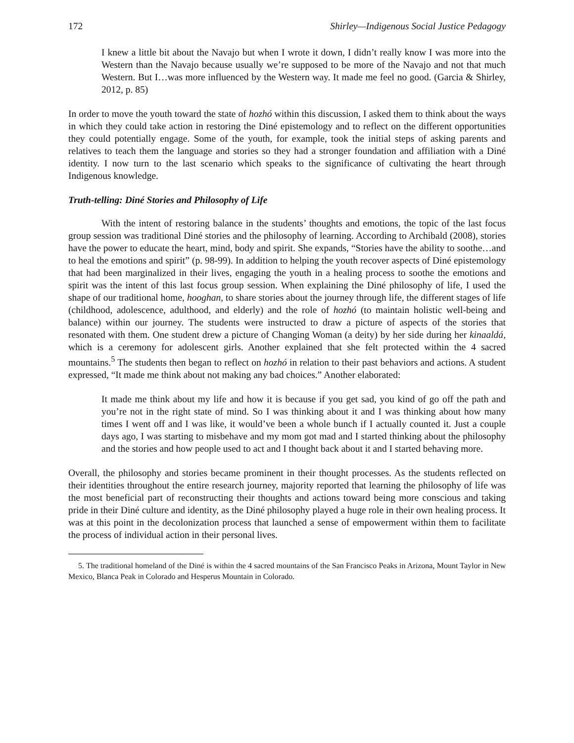172 Shirley—Indigenous Social Justice Pedagogy
I knew a little bit about the Navajo but when I wrote it down, I didn’t really know I was more into the Western than the Navajo because usually we’re supposed to be more of the Navajo and not that much Western. But I…was more influenced by the Western way. It made me feel no good. (Garcia & Shirley, 2012, p. 85)
In order to move the youth toward the state of hozhó within this discussion, I asked them to think about the ways in which they could take action in restoring the Diné epistemology and to reflect on the different opportunities they could potentially engage. Some of the youth, for example, took the initial steps of asking parents and relatives to teach them the language and stories so they had a stronger foundation and affiliation with a Diné identity. I now turn to the last scenario which speaks to the significance of cultivating the heart through Indigenous knowledge.
Truth-telling: Diné Stories and Philosophy of Life
With the intent of restoring balance in the students’ thoughts and emotions, the topic of the last focus group session was traditional Diné stories and the philosophy of learning. According to Archibald (2008), stories have the power to educate the heart, mind, body and spirit. She expands, “Stories have the ability to soothe…and to heal the emotions and spirit” (p. 98-99). In addition to helping the youth recover aspects of Diné epistemology that had been marginalized in their lives, engaging the youth in a healing process to soothe the emotions and spirit was the intent of this last focus group session. When explaining the Diné philosophy of life, I used the shape of our traditional home, hooghan, to share stories about the journey through life, the different stages of life (childhood, adolescence, adulthood, and elderly) and the role of hozhó (to maintain holistic well-being and balance) within our journey. The students were instructed to draw a picture of aspects of the stories that resonated with them. One student drew a picture of Changing Woman (a deity) by her side during her kinaaldá, which is a ceremony for adolescent girls. Another explained that she felt protected within the 4 sacred mountains.<sup>5</sup> The students then began to reflect on hozhó in relation to their past behaviors and actions. A student expressed, “It made me think about not making any bad choices.” Another elaborated:
It made me think about my life and how it is because if you get sad, you kind of go off the path and you’re not in the right state of mind. So I was thinking about it and I was thinking about how many times I went off and I was like, it would’ve been a whole bunch if I actually counted it. Just a couple days ago, I was starting to misbehave and my mom got mad and I started thinking about the philosophy and the stories and how people used to act and I thought back about it and I started behaving more.
Overall, the philosophy and stories became prominent in their thought processes. As the students reflected on their identities throughout the entire research journey, majority reported that learning the philosophy of life was the most beneficial part of reconstructing their thoughts and actions toward being more conscious and taking pride in their Diné culture and identity, as the Diné philosophy played a huge role in their own healing process. It was at this point in the decolonization process that launched a sense of empowerment within them to facilitate the process of individual action in their personal lives.
5. The traditional homeland of the Diné is within the 4 sacred mountains of the San Francisco Peaks in Arizona, Mount Taylor in New Mexico, Blanca Peak in Colorado and Hesperus Mountain in Colorado.